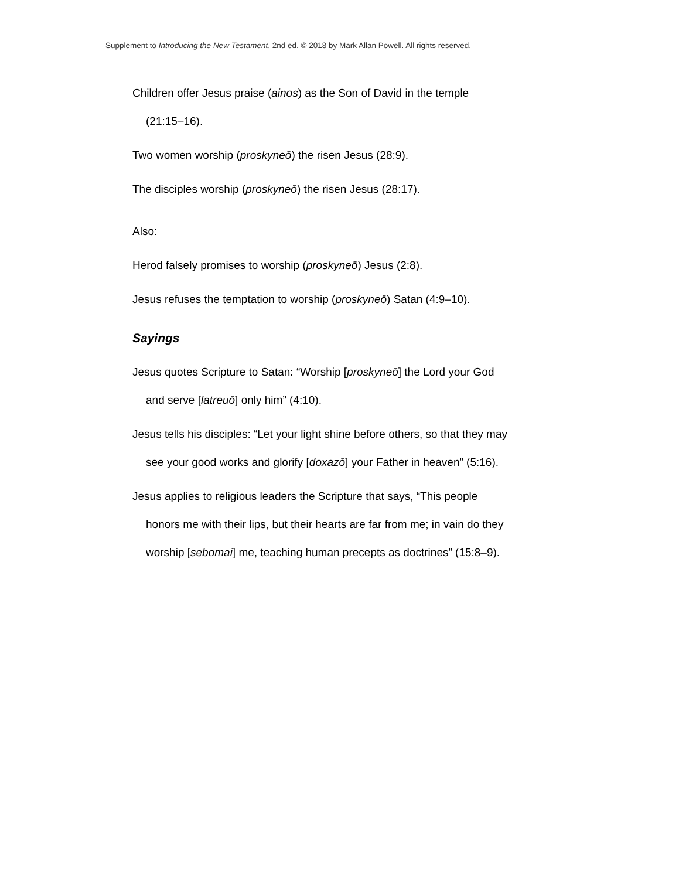Supplement to Introducing the New Testament, 2nd ed. © 2018 by Mark Allan Powell. All rights reserved.
Children offer Jesus praise (ainos) as the Son of David in the temple (21:15–16).
Two women worship (proskyneō) the risen Jesus (28:9).
The disciples worship (proskyneō) the risen Jesus (28:17).
Also:
Herod falsely promises to worship (proskyneō) Jesus (2:8).
Jesus refuses the temptation to worship (proskyneō) Satan (4:9–10).
Sayings
Jesus quotes Scripture to Satan: “Worship [proskyneō] the Lord your God and serve [latreuō] only him” (4:10).
Jesus tells his disciples: “Let your light shine before others, so that they may see your good works and glorify [doxazō] your Father in heaven” (5:16).
Jesus applies to religious leaders the Scripture that says, “This people honors me with their lips, but their hearts are far from me; in vain do they worship [sebomai] me, teaching human precepts as doctrines” (15:8–9).